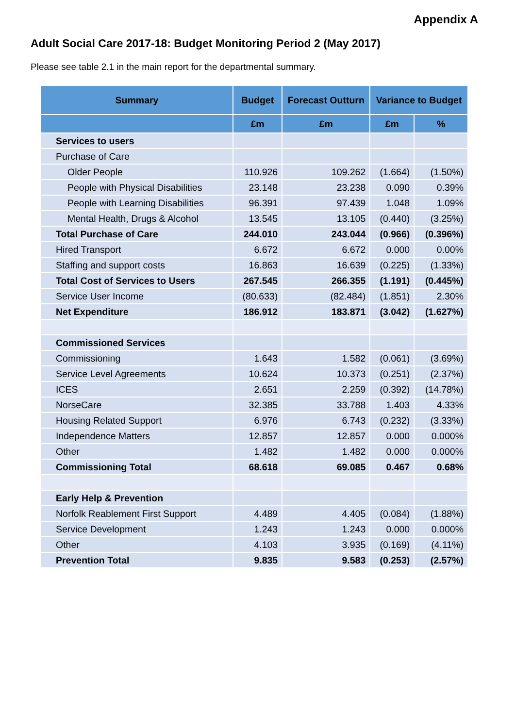Appendix A
Adult Social Care 2017-18: Budget Monitoring Period 2 (May 2017)
Please see table 2.1 in the main report for the departmental summary.
| Summary | Budget | Forecast Outturn | Variance to Budget | |
| --- | --- | --- | --- | --- |
| | £m | £m | £m | % |
| Services to users | | | | |
| Purchase of Care | | | | |
| Older People | 110.926 | 109.262 | (1.664) | (1.50%) |
| People with Physical Disabilities | 23.148 | 23.238 | 0.090 | 0.39% |
| People with Learning Disabilities | 96.391 | 97.439 | 1.048 | 1.09% |
| Mental Health, Drugs & Alcohol | 13.545 | 13.105 | (0.440) | (3.25%) |
| Total Purchase of Care | 244.010 | 243.044 | (0.966) | (0.396%) |
| Hired Transport | 6.672 | 6.672 | 0.000 | 0.00% |
| Staffing and support costs | 16.863 | 16.639 | (0.225) | (1.33%) |
| Total Cost of Services to Users | 267.545 | 266.355 | (1.191) | (0.445%) |
| Service User Income | (80.633) | (82.484) | (1.851) | 2.30% |
| Net Expenditure | 186.912 | 183.871 | (3.042) | (1.627%) |
| Commissioned Services | | | | |
| Commissioning | 1.643 | 1.582 | (0.061) | (3.69%) |
| Service Level Agreements | 10.624 | 10.373 | (0.251) | (2.37%) |
| ICES | 2.651 | 2.259 | (0.392) | (14.78%) |
| NorseCare | 32.385 | 33.788 | 1.403 | 4.33% |
| Housing Related Support | 6.976 | 6.743 | (0.232) | (3.33%) |
| Independence Matters | 12.857 | 12.857 | 0.000 | 0.000% |
| Other | 1.482 | 1.482 | 0.000 | 0.000% |
| Commissioning Total | 68.618 | 69.085 | 0.467 | 0.68% |
| Early Help & Prevention | | | | |
| Norfolk Reablement First Support | 4.489 | 4.405 | (0.084) | (1.88%) |
| Service Development | 1.243 | 1.243 | 0.000 | 0.000% |
| Other | 4.103 | 3.935 | (0.169) | (4.11%) |
| Prevention Total | 9.835 | 9.583 | (0.253) | (2.57%) |